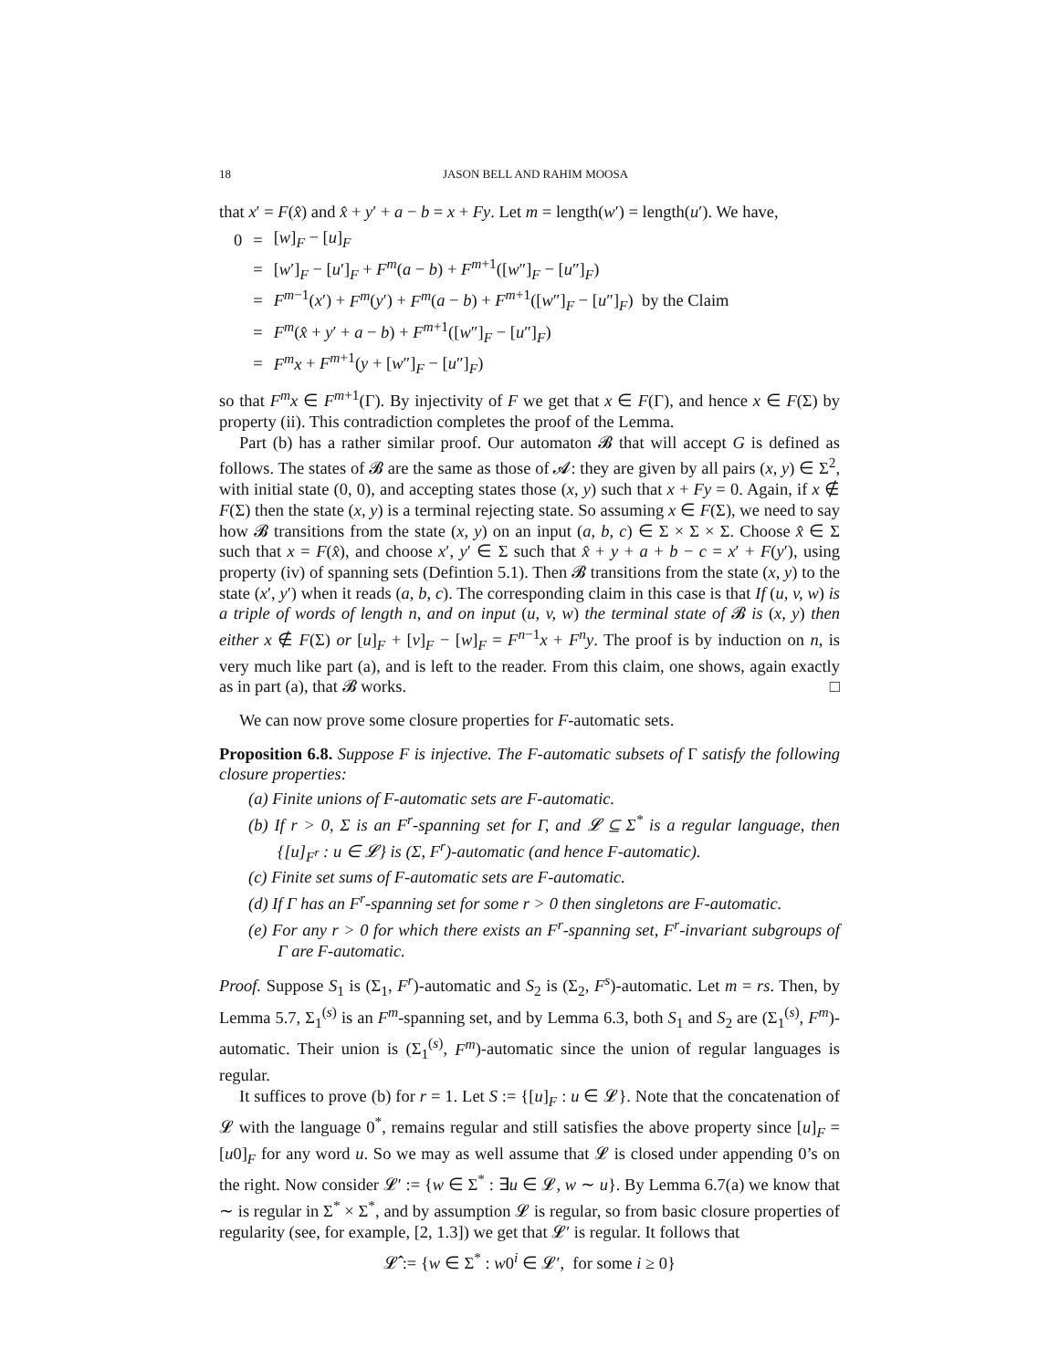18 JASON BELL AND RAHIM MOOSA
that x′ = F(x̂) and x̂ + y′ + a − b = x + Fy. Let m = length(w′) = length(u′). We have,
| 0 | = | [ w ]<sub>F</sub> − [ u ]<sub>F</sub> |
| | = | [ w ′]<sub>F</sub> − [ u ′]<sub>F</sub> + F<sup>m</sup> ( a − b ) + F<sup>m+1</sup>([ w ″]<sub>F</sub> − [ u ″]<sub>F</sub>) |
| | = | F<sup>m−1</sup>( x ′) + F<sup>m</sup> ( y ′) + F<sup>m</sup> ( a − b ) + F<sup>m+1</sup>([ w ″]<sub>F</sub> − [ u ″]<sub>F</sub>) by the Claim |
| | = | F<sup>m</sup> ( x̂ + y ′ + a − b ) + F<sup>m+1</sup>([ w ″]<sub>F</sub> − [ u ″]<sub>F</sub>) |
| | = | F<sup>m</sup>x + F<sup>m+1</sup>( y + [ w ″]<sub>F</sub> − [ u ″]<sub>F</sub>) |
so that F<sup>m</sup>x ∈ F<sup>m+1</sup>(Γ). By injectivity of F we get that x ∈ F(Γ), and hence x ∈ F(Σ) by property (ii). This contradiction completes the proof of the Lemma.
Part (b) has a rather similar proof. Our automaton 𝓑 that will accept G is defined as follows. The states of 𝓑 are the same as those of 𝓐: they are given by all pairs (x, y) ∈ Σ<sup>2</sup>, with initial state (0, 0), and accepting states those (x, y) such that x + Fy = 0. Again, if x ∉ F(Σ) then the state (x, y) is a terminal rejecting state. So assuming x ∈ F(Σ), we need to say how 𝓑 transitions from the state (x, y) on an input (a, b, c) ∈ Σ × Σ × Σ. Choose x̂ ∈ Σ such that x = F(x̂), and choose x′, y′ ∈ Σ such that x̂ + y + a + b − c = x′ + F(y′), using property (iv) of spanning sets (Defintion 5.1). Then 𝓑 transitions from the state (x, y) to the state (x′, y′) when it reads (a, b, c). The corresponding claim in this case is that If (u, v, w) is a triple of words of length n, and on input (u, v, w) the terminal state of 𝓑 is (x, y) then either x ∉ F(Σ) or [u]<sub>F</sub> + [v]<sub>F</sub> − [w]<sub>F</sub> = F<sup>n−1</sup>x + F<sup>n</sup>y. The proof is by induction on n, is very much like part (a), and is left to the reader. From this claim, one shows, again exactly as in part (a), that 𝓑 works. □
We can now prove some closure properties for F-automatic sets.
Proposition 6.8. Suppose F is injective. The F-automatic subsets of Γ satisfy the following closure properties:
(a) Finite unions of F-automatic sets are F-automatic.
(b) If r > 0, Σ is an F<sup>r</sup>-spanning set for Γ, and 𝓛 ⊆ Σ<sup>*</sup> is a regular language, then {[u]<sub>F<sup>r</sup></sub> : u ∈ 𝓛} is (Σ, F<sup>r</sup>)-automatic (and hence F-automatic).
(c) Finite set sums of F-automatic sets are F-automatic.
(d) If Γ has an F<sup>r</sup>-spanning set for some r > 0 then singletons are F-automatic.
(e) For any r > 0 for which there exists an F<sup>r</sup>-spanning set, F<sup>r</sup>-invariant subgroups of Γ are F-automatic.
Proof. Suppose S<sub>1</sub> is (Σ<sub>1</sub>, F<sup>r</sup>)-automatic and S<sub>2</sub> is (Σ<sub>2</sub>, F<sup>s</sup>)-automatic. Let m = rs. Then, by Lemma 5.7, Σ<sub>1</sub><sup>(s)</sup> is an F<sup>m</sup>-spanning set, and by Lemma 6.3, both S<sub>1</sub> and S<sub>2</sub> are (Σ<sub>1</sub><sup>(s)</sup>, F<sup>m</sup>)-automatic. Their union is (Σ<sub>1</sub><sup>(s)</sup>, F<sup>m</sup>)-automatic since the union of regular languages is regular.
It suffices to prove (b) for r = 1. Let S := {[u]<sub>F</sub> : u ∈ 𝓛}. Note that the concatenation of 𝓛 with the language 0<sup>*</sup>, remains regular and still satisfies the above property since [u]<sub>F</sub> = [u0]<sub>F</sub> for any word u. So we may as well assume that 𝓛 is closed under appending 0’s on the right. Now consider 𝓛′ := {w ∈ Σ<sup>*</sup> : ∃u ∈ 𝓛, w ∼ u}. By Lemma 6.7(a) we know that ∼ is regular in Σ<sup>*</sup> × Σ<sup>*</sup>, and by assumption 𝓛 is regular, so from basic closure properties of regularity (see, for example, [2, 1.3]) we get that 𝓛′ is regular. It follows that
𝓛̂ := {w ∈ Σ<sup>*</sup> : w0<sup>i</sup> ∈ 𝓛′, for some i ≥ 0}